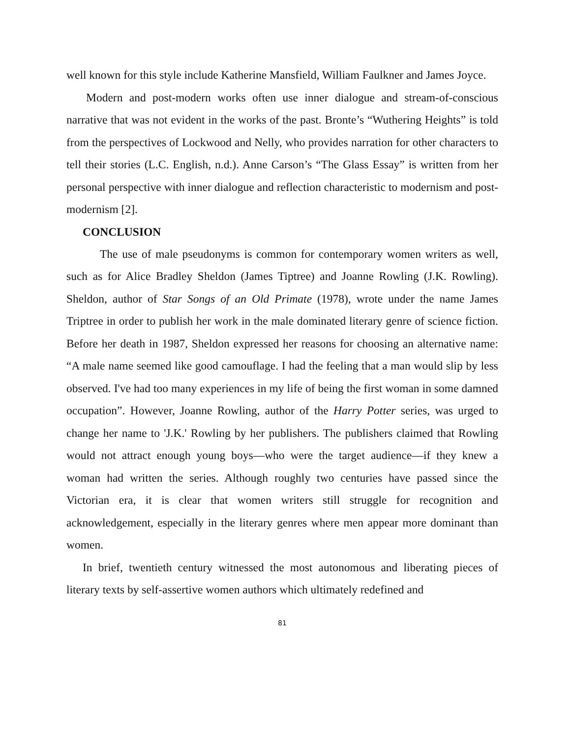well known for this style include Katherine Mansfield, William Faulkner and James Joyce.
Modern and post-modern works often use inner dialogue and stream-of-conscious narrative that was not evident in the works of the past. Bronte’s “Wuthering Heights” is told from the perspectives of Lockwood and Nelly, who provides narration for other characters to tell their stories (L.C. English, n.d.). Anne Carson’s “The Glass Essay” is written from her personal perspective with inner dialogue and reflection characteristic to modernism and post-modernism [2].
CONCLUSION
The use of male pseudonyms is common for contemporary women writers as well, such as for Alice Bradley Sheldon (James Tiptree) and Joanne Rowling (J.K. Rowling). Sheldon, author of Star Songs of an Old Primate (1978), wrote under the name James Triptree in order to publish her work in the male dominated literary genre of science fiction. Before her death in 1987, Sheldon expressed her reasons for choosing an alternative name: “A male name seemed like good camouflage. I had the feeling that a man would slip by less observed. I've had too many experiences in my life of being the first woman in some damned occupation”. However, Joanne Rowling, author of the Harry Potter series, was urged to change her name to 'J.K.' Rowling by her publishers. The publishers claimed that Rowling would not attract enough young boys—who were the target audience—if they knew a woman had written the series. Although roughly two centuries have passed since the Victorian era, it is clear that women writers still struggle for recognition and acknowledgement, especially in the literary genres where men appear more dominant than women.
In brief, twentieth century witnessed the most autonomous and liberating pieces of literary texts by self-assertive women authors which ultimately redefined and
81